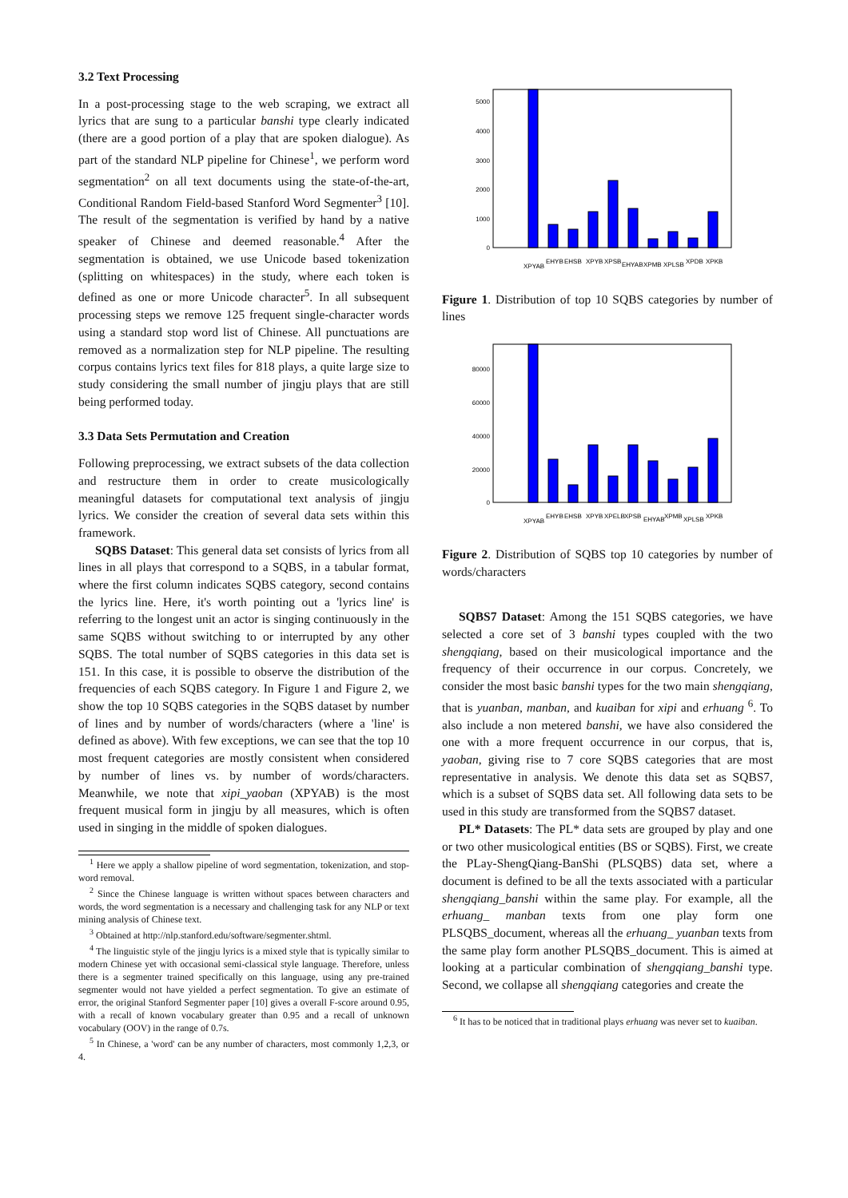3.2 Text Processing
In a post-processing stage to the web scraping, we extract all lyrics that are sung to a particular banshi type clearly indicated (there are a good portion of a play that are spoken dialogue). As part of the standard NLP pipeline for Chinese<sup>1</sup>, we perform word segmentation<sup>2</sup> on all text documents using the state-of-the-art, Conditional Random Field-based Stanford Word Segmenter<sup>3</sup> [10]. The result of the segmentation is verified by hand by a native speaker of Chinese and deemed reasonable.<sup>4</sup> After the segmentation is obtained, we use Unicode based tokenization (splitting on whitespaces) in the study, where each token is defined as one or more Unicode character<sup>5</sup>. In all subsequent processing steps we remove 125 frequent single-character words using a standard stop word list of Chinese. All punctuations are removed as a normalization step for NLP pipeline. The resulting corpus contains lyrics text files for 818 plays, a quite large size to study considering the small number of jingju plays that are still being performed today.
3.3 Data Sets Permutation and Creation
Following preprocessing, we extract subsets of the data collection and restructure them in order to create musicologically meaningful datasets for computational text analysis of jingju lyrics. We consider the creation of several data sets within this framework.
SQBS Dataset: This general data set consists of lyrics from all lines in all plays that correspond to a SQBS, in a tabular format, where the first column indicates SQBS category, second contains the lyrics line. Here, it's worth pointing out a 'lyrics line' is referring to the longest unit an actor is singing continuously in the same SQBS without switching to or interrupted by any other SQBS. The total number of SQBS categories in this data set is 151. In this case, it is possible to observe the distribution of the frequencies of each SQBS category. In Figure 1 and Figure 2, we show the top 10 SQBS categories in the SQBS dataset by number of lines and by number of words/characters (where a 'line' is defined as above). With few exceptions, we can see that the top 10 most frequent categories are mostly consistent when considered by number of lines vs. by number of words/characters. Meanwhile, we note that xipi_yaoban (XPYAB) is the most frequent musical form in jingju by all measures, which is often used in singing in the middle of spoken dialogues.
<sup>1</sup> Here we apply a shallow pipeline of word segmentation, tokenization, and stop-word removal.
<sup>2</sup> Since the Chinese language is written without spaces between characters and words, the word segmentation is a necessary and challenging task for any NLP or text mining analysis of Chinese text.
<sup>3</sup> Obtained at http://nlp.stanford.edu/software/segmenter.shtml.
<sup>4</sup> The linguistic style of the jingju lyrics is a mixed style that is typically similar to modern Chinese yet with occasional semi-classical style language. Therefore, unless there is a segmenter trained specifically on this language, using any pre-trained segmenter would not have yielded a perfect segmentation. To give an estimate of error, the original Stanford Segmenter paper [10] gives a overall F-score around 0.95, with a recall of known vocabulary greater than 0.95 and a recall of unknown vocabulary (OOV) in the range of 0.7s.
<sup>5</sup> In Chinese, a 'word' can be any number of characters, most commonly 1,2,3, or 4.
5000
4000
3000
2000
1000
0
XPYAB
EHYB
EHSB
XPYB
XPSB
EHYAB
XPMB
XPLSB
XPDB
XPKB
Figure 1. Distribution of top 10 SQBS categories by number of lines
80000
60000
40000
20000
0
XPYAB
EHYB
EHSB
XPYB
XPELB
XPSB
EHYAB
XPMB
XPLSB
XPKB
Figure 2. Distribution of SQBS top 10 categories by number of words/characters
SQBS7 Dataset: Among the 151 SQBS categories, we have selected a core set of 3 banshi types coupled with the two shengqiang, based on their musicological importance and the frequency of their occurrence in our corpus. Concretely, we consider the most basic banshi types for the two main shengqiang, that is yuanban, manban, and kuaiban for xipi and erhuang <sup>6</sup>. To also include a non metered banshi, we have also considered the one with a more frequent occurrence in our corpus, that is, yaoban, giving rise to 7 core SQBS categories that are most representative in analysis. We denote this data set as SQBS7, which is a subset of SQBS data set. All following data sets to be used in this study are transformed from the SQBS7 dataset.
PL* Datasets: The PL* data sets are grouped by play and one or two other musicological entities (BS or SQBS). First, we create the PLay-ShengQiang-BanShi (PLSQBS) data set, where a document is defined to be all the texts associated with a particular shengqiang_banshi within the same play. For example, all the erhuang_ manban texts from one play form one PLSQBS_document, whereas all the erhuang_ yuanban texts from the same play form another PLSQBS_document. This is aimed at looking at a particular combination of shengqiang_banshi type. Second, we collapse all shengqiang categories and create the
<sup>6</sup> It has to be noticed that in traditional plays erhuang was never set to kuaiban.